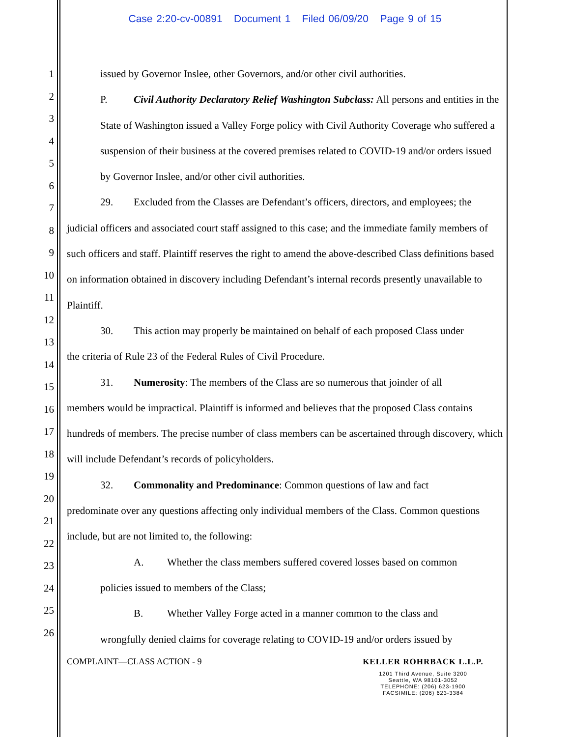Case 2:20-cv-00891 Document 1 Filed 06/09/20 Page 9 of 15
1
2
3
4
5
6
7
8
9
10
11
12
13
14
15
16
17
18
19
20
21
22
23
24
25
26
issued by Governor Inslee, other Governors, and/or other civil authorities.
P. Civil Authority Declaratory Relief Washington Subclass: All persons and entities in the State of Washington issued a Valley Forge policy with Civil Authority Coverage who suffered a suspension of their business at the covered premises related to COVID-19 and/or orders issued by Governor Inslee, and/or other civil authorities.
29. Excluded from the Classes are Defendant’s officers, directors, and employees; the
judicial officers and associated court staff assigned to this case; and the immediate family members of such officers and staff. Plaintiff reserves the right to amend the above-described Class definitions based on information obtained in discovery including Defendant’s internal records presently unavailable to Plaintiff.
30. This action may properly be maintained on behalf of each proposed Class under
the criteria of Rule 23 of the Federal Rules of Civil Procedure.
31. Numerosity: The members of the Class are so numerous that joinder of all
members would be impractical. Plaintiff is informed and believes that the proposed Class contains hundreds of members. The precise number of class members can be ascertained through discovery, which will include Defendant’s records of policyholders.
32. Commonality and Predominance: Common questions of law and fact
predominate over any questions affecting only individual members of the Class. Common questions include, but are not limited to, the following:
A. Whether the class members suffered covered losses based on common
policies issued to members of the Class;
B. Whether Valley Forge acted in a manner common to the class and
wrongfully denied claims for coverage relating to COVID-19 and/or orders issued by
COMPLAINT—CLASS ACTION - 9
KELLER ROHRBACK L.L.P.
1201 Third Avenue, Suite 3200
Seattle, WA 98101-3052
TELEPHONE: (206) 623-1900
FACSIMILE: (206) 623-3384